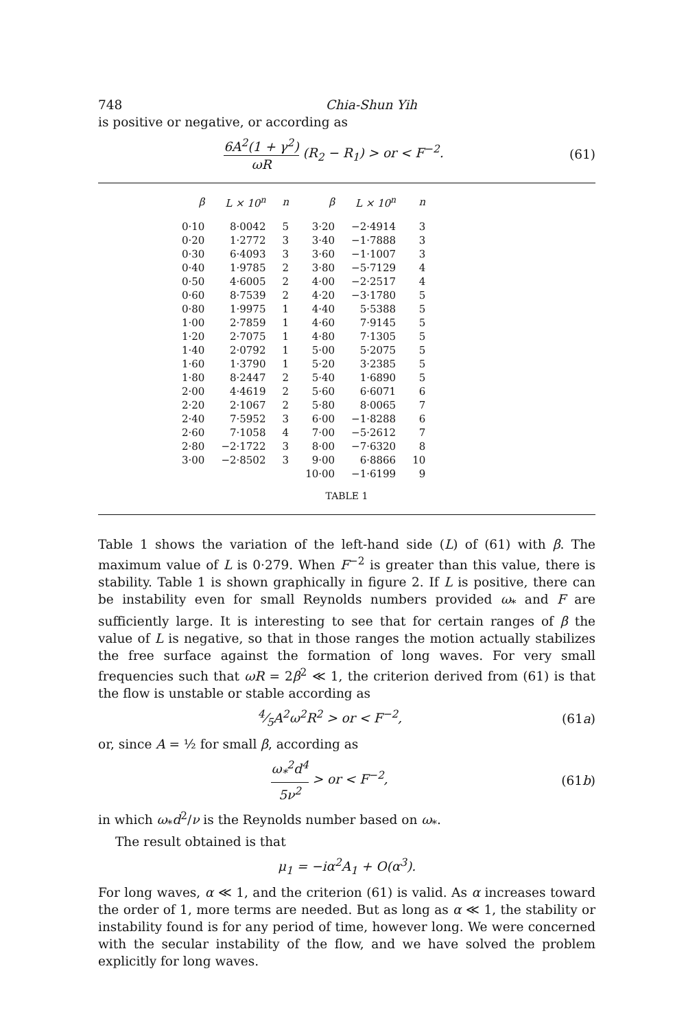748 Chia-Shun Yih
is positive or negative, or according as
6A<sup>2</sup>(1 + γ<sup>2</sup>) ωR (R<sub>2</sub> − R<sub>1</sub>) > or < F<sup>−2</sup>.
(61)
| β | L × 10<sup>n</sup> | n | β | L × 10<sup>n</sup> | n |
| --- | --- | --- | --- | --- | --- |
| 0·10 | 8·0042 | 5 | 3·20 | −2·4914 | 3 |
| 0·20 | 1·2772 | 3 | 3·40 | −1·7888 | 3 |
| 0·30 | 6·4093 | 3 | 3·60 | −1·1007 | 3 |
| 0·40 | 1·9785 | 2 | 3·80 | −5·7129 | 4 |
| 0·50 | 4·6005 | 2 | 4·00 | −2·2517 | 4 |
| 0·60 | 8·7539 | 2 | 4·20 | −3·1780 | 5 |
| 0·80 | 1·9975 | 1 | 4·40 | 5·5388 | 5 |
| 1·00 | 2·7859 | 1 | 4·60 | 7·9145 | 5 |
| 1·20 | 2·7075 | 1 | 4·80 | 7·1305 | 5 |
| 1·40 | 2·0792 | 1 | 5·00 | 5·2075 | 5 |
| 1·60 | 1·3790 | 1 | 5·20 | 3·2385 | 5 |
| 1·80 | 8·2447 | 2 | 5·40 | 1·6890 | 5 |
| 2·00 | 4·4619 | 2 | 5·60 | 6·6071 | 6 |
| 2·20 | 2·1067 | 2 | 5·80 | 8·0065 | 7 |
| 2·40 | 7·5952 | 3 | 6·00 | −1·8288 | 6 |
| 2·60 | 7·1058 | 4 | 7·00 | −5·2612 | 7 |
| 2·80 | −2·1722 | 3 | 8·00 | −7·6320 | 8 |
| 3·00 | −2·8502 | 3 | 9·00 | 6·8866 | 10 |
| | | | 10·00 | −1·6199 | 9 |
TABLE 1
Table 1 shows the variation of the left-hand side (L) of (61) with β. The maximum value of L is 0·279. When F<sup>−2</sup> is greater than this value, there is stability. Table 1 is shown graphically in figure 2. If L is positive, there can be instability even for small Reynolds numbers provided ω<sub>*</sub> and F are sufficiently large. It is interesting to see that for certain ranges of β the value of L is negative, so that in those ranges the motion actually stabilizes the free surface against the formation of long waves. For very small frequencies such that ωR = 2β<sup>2</sup> ≪ 1, the criterion derived from (61) is that the flow is unstable or stable according as
4⁄5A<sup>2</sup>ω<sup>2</sup>R<sup>2</sup> > or < F<sup>−2</sup>, (61a)
or, since A = ½ for small β, according as
ω<sub>*</sub><sup>2</sup>d<sup>4</sup> 5ν<sup>2</sup> > or < F<sup>−2</sup>, (61b)
in which ω<sub>*</sub>d<sup>2</sup>/ν is the Reynolds number based on ω<sub>*</sub>.
The result obtained is that
μ<sub>1</sub> = −iα<sup>2</sup>A<sub>1</sub> + O(α<sup>3</sup>).
For long waves, α ≪ 1, and the criterion (61) is valid. As α increases toward the order of 1, more terms are needed. But as long as α ≪ 1, the stability or instability found is for any period of time, however long. We were concerned with the secular instability of the flow, and we have solved the problem explicitly for long waves.